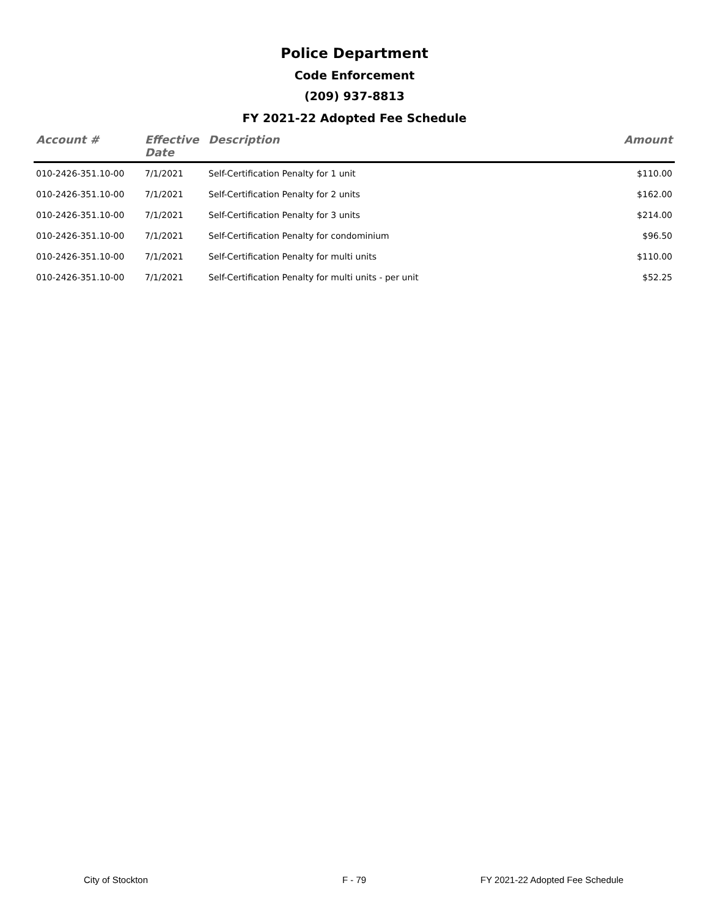Police Department
Code Enforcement
(209) 937-8813
FY 2021-22 Adopted Fee Schedule
| Account # | Effective Date | Description | Amount |
| --- | --- | --- | --- |
| 010-2426-351.10-00 | 7/1/2021 | Self-Certification Penalty for 1 unit | $110.00 |
| 010-2426-351.10-00 | 7/1/2021 | Self-Certification Penalty for 2 units | $162.00 |
| 010-2426-351.10-00 | 7/1/2021 | Self-Certification Penalty for 3 units | $214.00 |
| 010-2426-351.10-00 | 7/1/2021 | Self-Certification Penalty for condominium | $96.50 |
| 010-2426-351.10-00 | 7/1/2021 | Self-Certification Penalty for multi units | $110.00 |
| 010-2426-351.10-00 | 7/1/2021 | Self-Certification Penalty for multi units - per unit | $52.25 |
City of Stockton F - 79 FY 2021-22 Adopted Fee Schedule